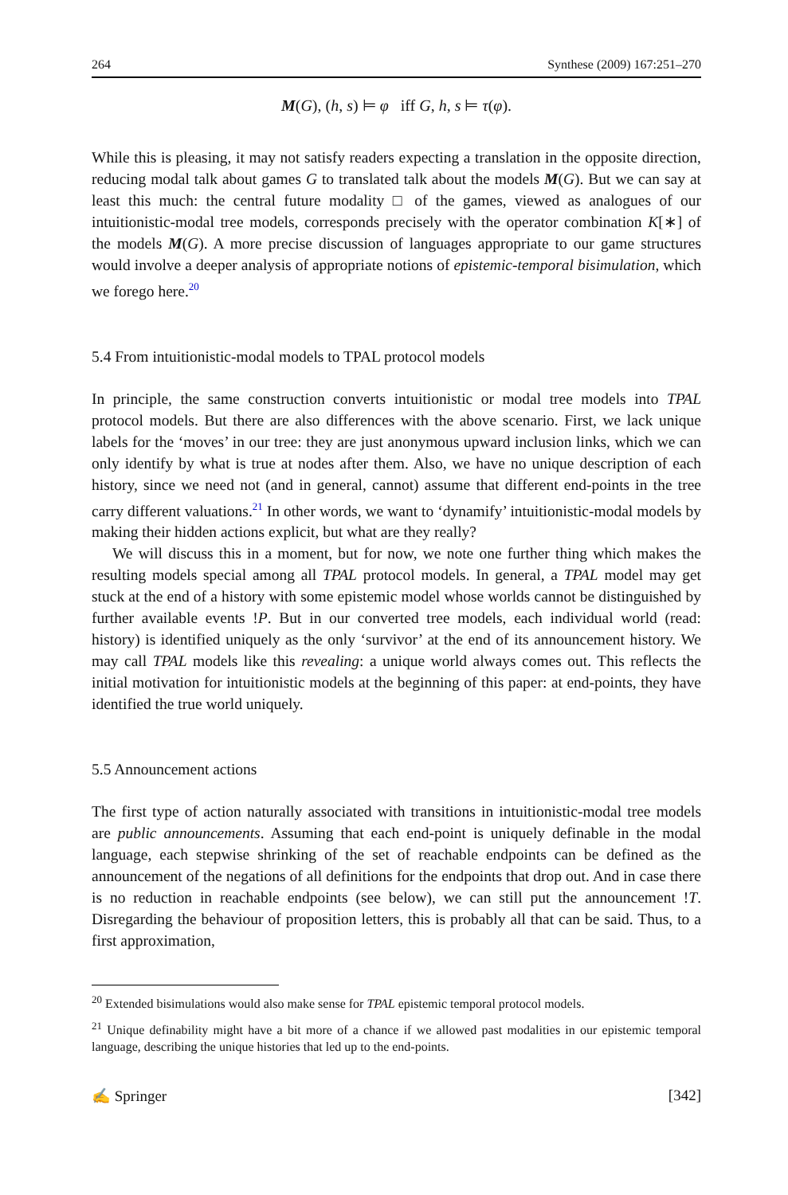264 Synthese (2009) 167:251–270
M(G), (h, s) ⊨ φ iff G, h, s ⊨ τ(φ).
While this is pleasing, it may not satisfy readers expecting a translation in the opposite direction, reducing modal talk about games G to translated talk about the models M(G). But we can say at least this much: the central future modality □ of the games, viewed as analogues of our intuitionistic-modal tree models, corresponds precisely with the operator combination K[∗] of the models M(G). A more precise discussion of languages appropriate to our game structures would involve a deeper analysis of appropriate notions of epistemic-temporal bisimulation, which we forego here.<sup>20</sup>
5.4 From intuitionistic-modal models to TPAL protocol models
In principle, the same construction converts intuitionistic or modal tree models into TPAL protocol models. But there are also differences with the above scenario. First, we lack unique labels for the ‘moves’ in our tree: they are just anonymous upward inclusion links, which we can only identify by what is true at nodes after them. Also, we have no unique description of each history, since we need not (and in general, cannot) assume that different end-points in the tree carry different valuations.<sup>21</sup> In other words, we want to ‘dynamify’ intuitionistic-modal models by making their hidden actions explicit, but what are they really?
We will discuss this in a moment, but for now, we note one further thing which makes the resulting models special among all TPAL protocol models. In general, a TPAL model may get stuck at the end of a history with some epistemic model whose worlds cannot be distinguished by further available events !P. But in our converted tree models, each individual world (read: history) is identified uniquely as the only ‘survivor’ at the end of its announcement history. We may call TPAL models like this revealing: a unique world always comes out. This reflects the initial motivation for intuitionistic models at the beginning of this paper: at end-points, they have identified the true world uniquely.
5.5 Announcement actions
The first type of action naturally associated with transitions in intuitionistic-modal tree models are public announcements. Assuming that each end-point is uniquely definable in the modal language, each stepwise shrinking of the set of reachable endpoints can be defined as the announcement of the negations of all definitions for the endpoints that drop out. And in case there is no reduction in reachable endpoints (see below), we can still put the announcement !T. Disregarding the behaviour of proposition letters, this is probably all that can be said. Thus, to a first approximation,
<sup>20</sup> Extended bisimulations would also make sense for TPAL epistemic temporal protocol models.
<sup>21</sup> Unique definability might have a bit more of a chance if we allowed past modalities in our epistemic temporal language, describing the unique histories that led up to the end-points.
✍ Springer [342]